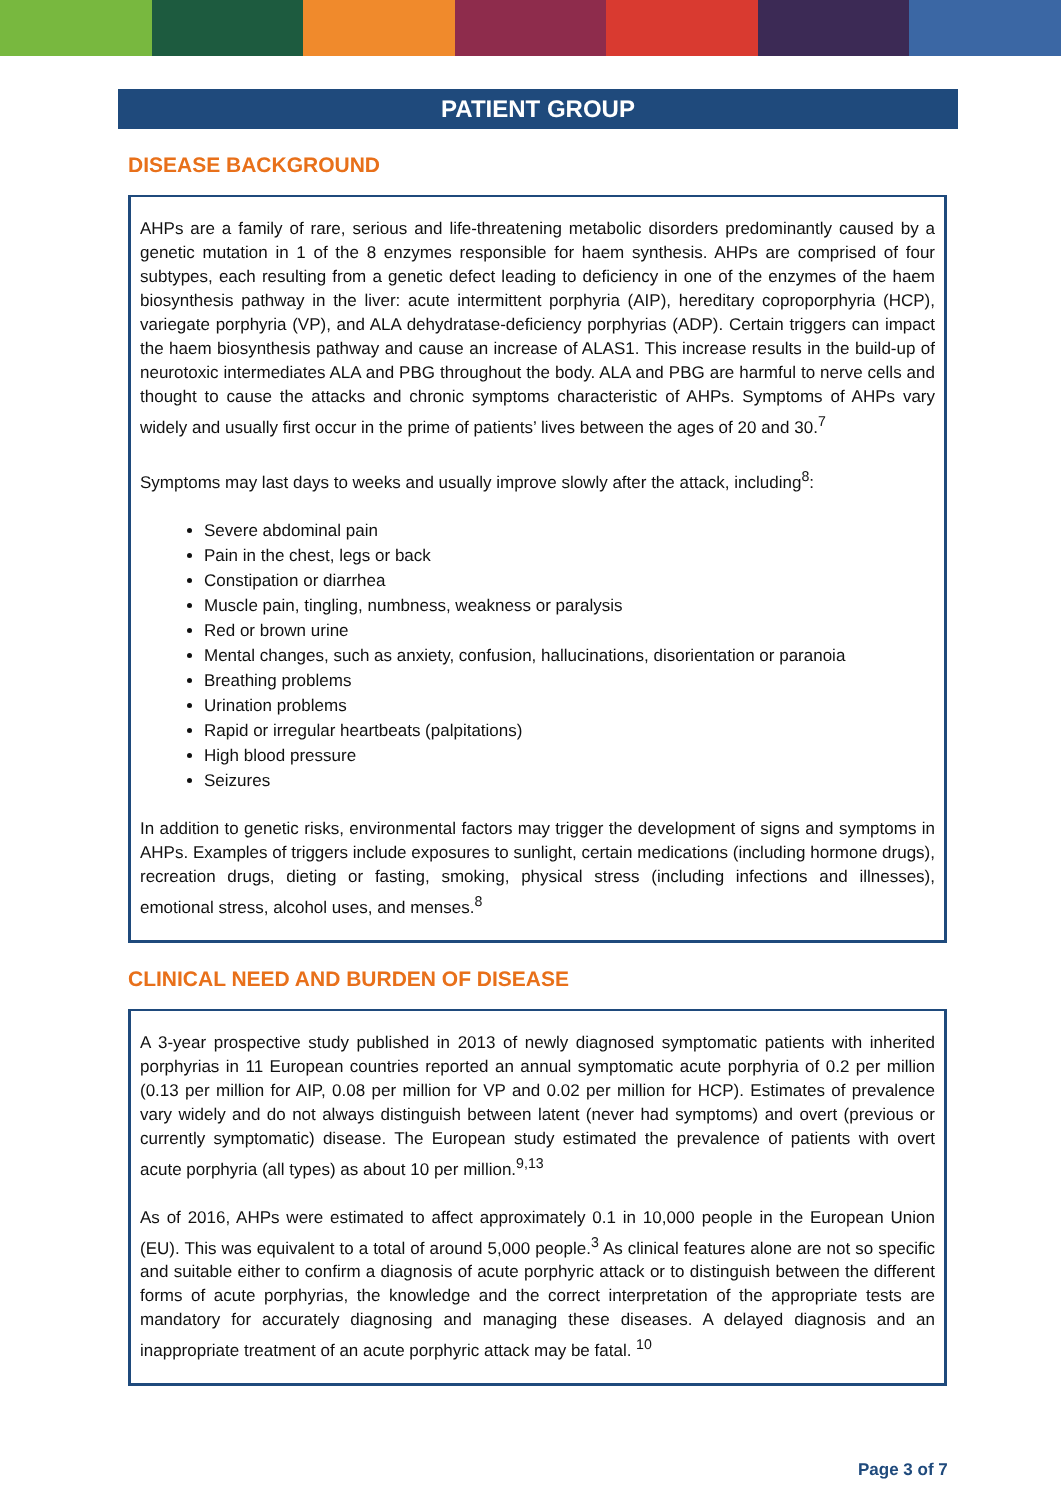PATIENT GROUP
DISEASE BACKGROUND
AHPs are a family of rare, serious and life-threatening metabolic disorders predominantly caused by a genetic mutation in 1 of the 8 enzymes responsible for haem synthesis. AHPs are comprised of four subtypes, each resulting from a genetic defect leading to deficiency in one of the enzymes of the haem biosynthesis pathway in the liver: acute intermittent porphyria (AIP), hereditary coproporphyria (HCP), variegate porphyria (VP), and ALA dehydratase-deficiency porphyrias (ADP). Certain triggers can impact the haem biosynthesis pathway and cause an increase of ALAS1. This increase results in the build-up of neurotoxic intermediates ALA and PBG throughout the body. ALA and PBG are harmful to nerve cells and thought to cause the attacks and chronic symptoms characteristic of AHPs. Symptoms of AHPs vary widely and usually first occur in the prime of patients’ lives between the ages of 20 and 30.<sup>7</sup>
Symptoms may last days to weeks and usually improve slowly after the attack, including<sup>8</sup>:
Severe abdominal pain
Pain in the chest, legs or back
Constipation or diarrhea
Muscle pain, tingling, numbness, weakness or paralysis
Red or brown urine
Mental changes, such as anxiety, confusion, hallucinations, disorientation or paranoia
Breathing problems
Urination problems
Rapid or irregular heartbeats (palpitations)
High blood pressure
Seizures
In addition to genetic risks, environmental factors may trigger the development of signs and symptoms in AHPs. Examples of triggers include exposures to sunlight, certain medications (including hormone drugs), recreation drugs, dieting or fasting, smoking, physical stress (including infections and illnesses), emotional stress, alcohol uses, and menses.<sup>8</sup>
CLINICAL NEED AND BURDEN OF DISEASE
A 3-year prospective study published in 2013 of newly diagnosed symptomatic patients with inherited porphyrias in 11 European countries reported an annual symptomatic acute porphyria of 0.2 per million (0.13 per million for AIP, 0.08 per million for VP and 0.02 per million for HCP). Estimates of prevalence vary widely and do not always distinguish between latent (never had symptoms) and overt (previous or currently symptomatic) disease. The European study estimated the prevalence of patients with overt acute porphyria (all types) as about 10 per million.<sup>9,13</sup>
As of 2016, AHPs were estimated to affect approximately 0.1 in 10,000 people in the European Union (EU). This was equivalent to a total of around 5,000 people.<sup>3</sup> As clinical features alone are not so specific and suitable either to confirm a diagnosis of acute porphyric attack or to distinguish between the different forms of acute porphyrias, the knowledge and the correct interpretation of the appropriate tests are mandatory for accurately diagnosing and managing these diseases. A delayed diagnosis and an inappropriate treatment of an acute porphyric attack may be fatal. <sup>10</sup>
Page 3 of 7